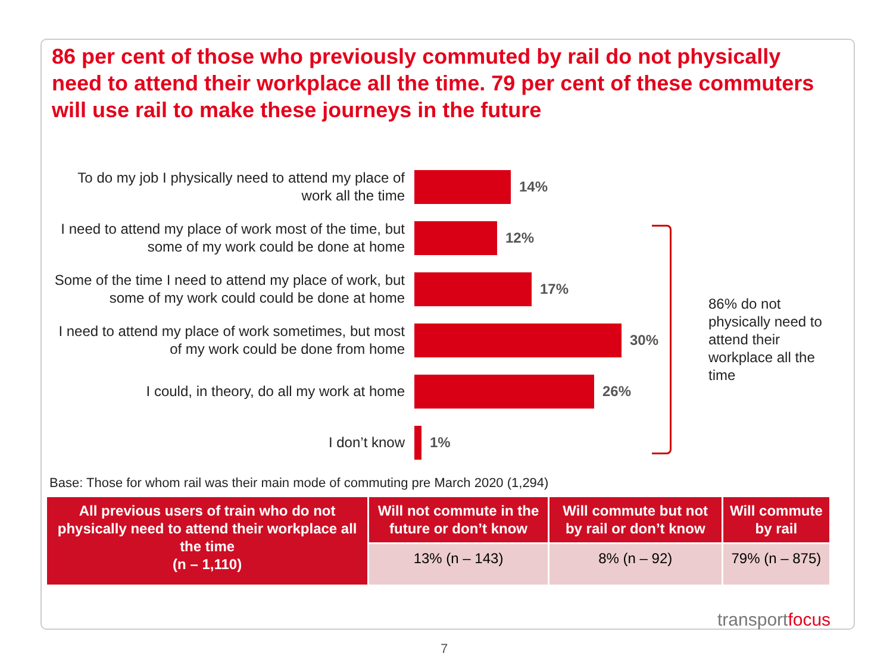86 per cent of those who previously commuted by rail do not physically need to attend their workplace all the time. 79 per cent of these commuters will use rail to make these journeys in the future
To do my job I physically need to attend my place of work all the time
14%
I need to attend my place of work most of the time, but some of my work could be done at home
12%
Some of the time I need to attend my place of work, but some of my work could could be done at home
17%
I need to attend my place of work sometimes, but most of my work could be done from home
30%
I could, in theory, do all my work at home
26%
I don’t know
1%
86% do not physically need to attend their workplace all the time
Base: Those for whom rail was their main mode of commuting pre March 2020 (1,294)
| All previous users of train who do not physically need to attend their workplace all the time (n – 1,110) | Will not commute in the future or don’t know | Will commute but not by rail or don’t know | Will commute by rail |
| --- | --- | --- | --- |
| | 13% (n – 143) | 8% (n – 92) | 79% (n – 875) |
transportfocus
7